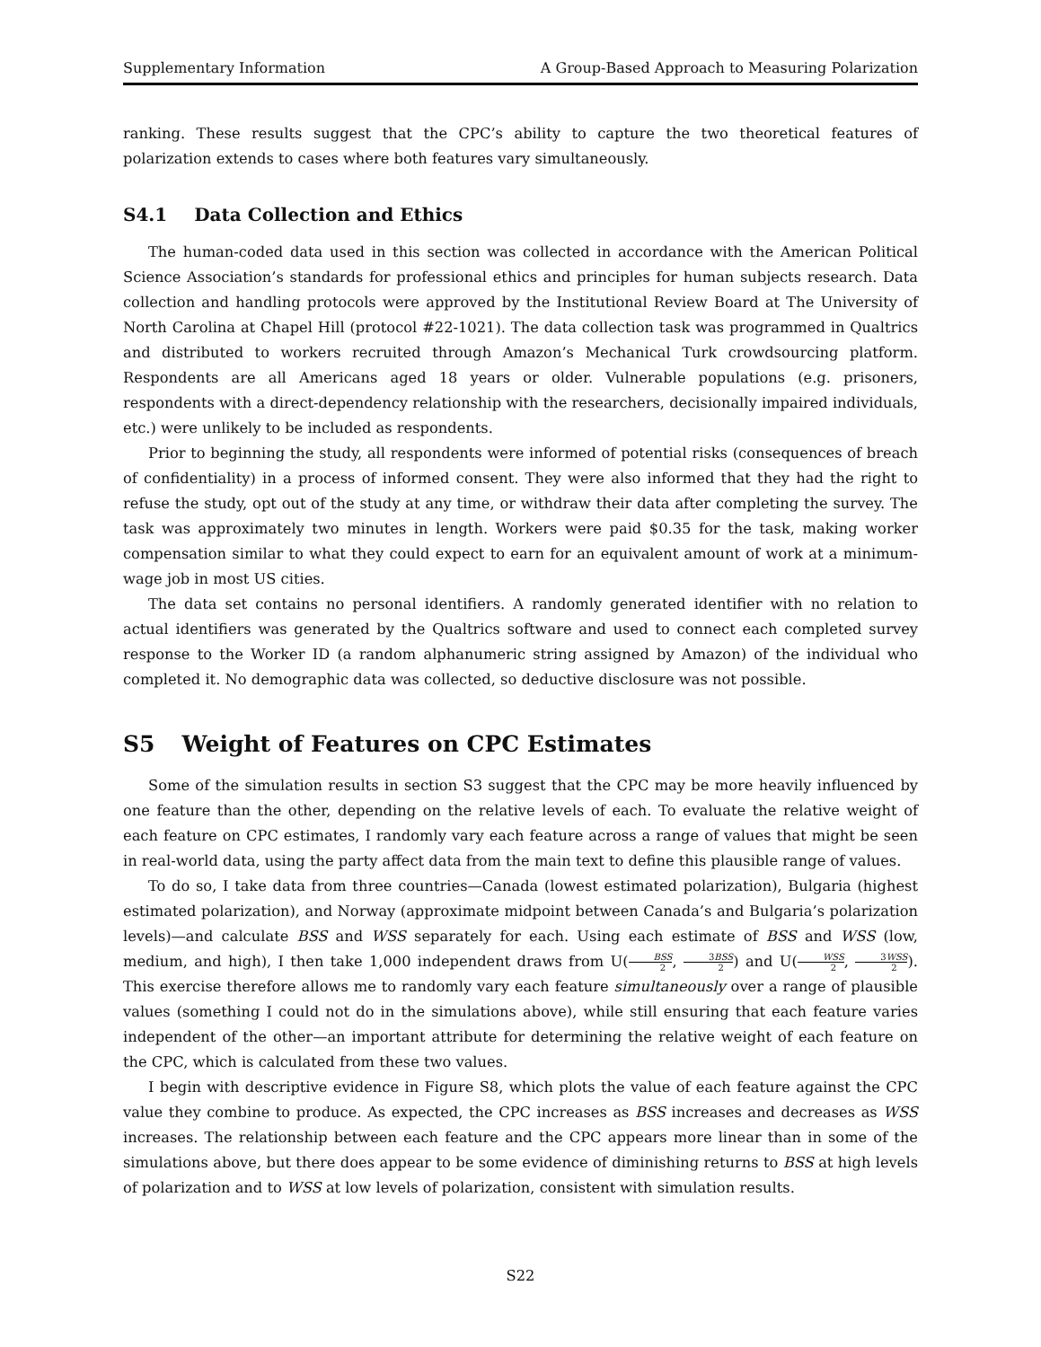Supplementary Information A Group-Based Approach to Measuring Polarization
ranking. These results suggest that the CPC’s ability to capture the two theoretical features of polarization extends to cases where both features vary simultaneously.
S4.1 Data Collection and Ethics
The human-coded data used in this section was collected in accordance with the American Political Science Association’s standards for professional ethics and principles for human subjects research. Data collection and handling protocols were approved by the Institutional Review Board at The University of North Carolina at Chapel Hill (protocol #22-1021). The data collection task was programmed in Qualtrics and distributed to workers recruited through Amazon’s Mechanical Turk crowdsourcing platform. Respondents are all Americans aged 18 years or older. Vulnerable populations (e.g. prisoners, respondents with a direct-dependency relationship with the researchers, decisionally impaired individuals, etc.) were unlikely to be included as respondents.
Prior to beginning the study, all respondents were informed of potential risks (consequences of breach of confidentiality) in a process of informed consent. They were also informed that they had the right to refuse the study, opt out of the study at any time, or withdraw their data after completing the survey. The task was approximately two minutes in length. Workers were paid $0.35 for the task, making worker compensation similar to what they could expect to earn for an equivalent amount of work at a minimum-wage job in most US cities.
The data set contains no personal identifiers. A randomly generated identifier with no relation to actual identifiers was generated by the Qualtrics software and used to connect each completed survey response to the Worker ID (a random alphanumeric string assigned by Amazon) of the individual who completed it. No demographic data was collected, so deductive disclosure was not possible.
S5 Weight of Features on CPC Estimates
Some of the simulation results in section S3 suggest that the CPC may be more heavily influenced by one feature than the other, depending on the relative levels of each. To evaluate the relative weight of each feature on CPC estimates, I randomly vary each feature across a range of values that might be seen in real-world data, using the party affect data from the main text to define this plausible range of values.
To do so, I take data from three countries—Canada (lowest estimated polarization), Bulgaria (highest estimated polarization), and Norway (approximate midpoint between Canada’s and Bulgaria’s polarization levels)—and calculate BSS and WSS separately for each. Using each estimate of BSS and WSS (low, medium, and high), I then take 1,000 independent draws from U(BSS 2, 3BSS 2) and U(WSS 2, 3WSS 2). This exercise therefore allows me to randomly vary each feature simultaneously over a range of plausible values (something I could not do in the simulations above), while still ensuring that each feature varies independent of the other—an important attribute for determining the relative weight of each feature on the CPC, which is calculated from these two values.
I begin with descriptive evidence in Figure S8, which plots the value of each feature against the CPC value they combine to produce. As expected, the CPC increases as BSS increases and decreases as WSS increases. The relationship between each feature and the CPC appears more linear than in some of the simulations above, but there does appear to be some evidence of diminishing returns to BSS at high levels of polarization and to WSS at low levels of polarization, consistent with simulation results.
S22